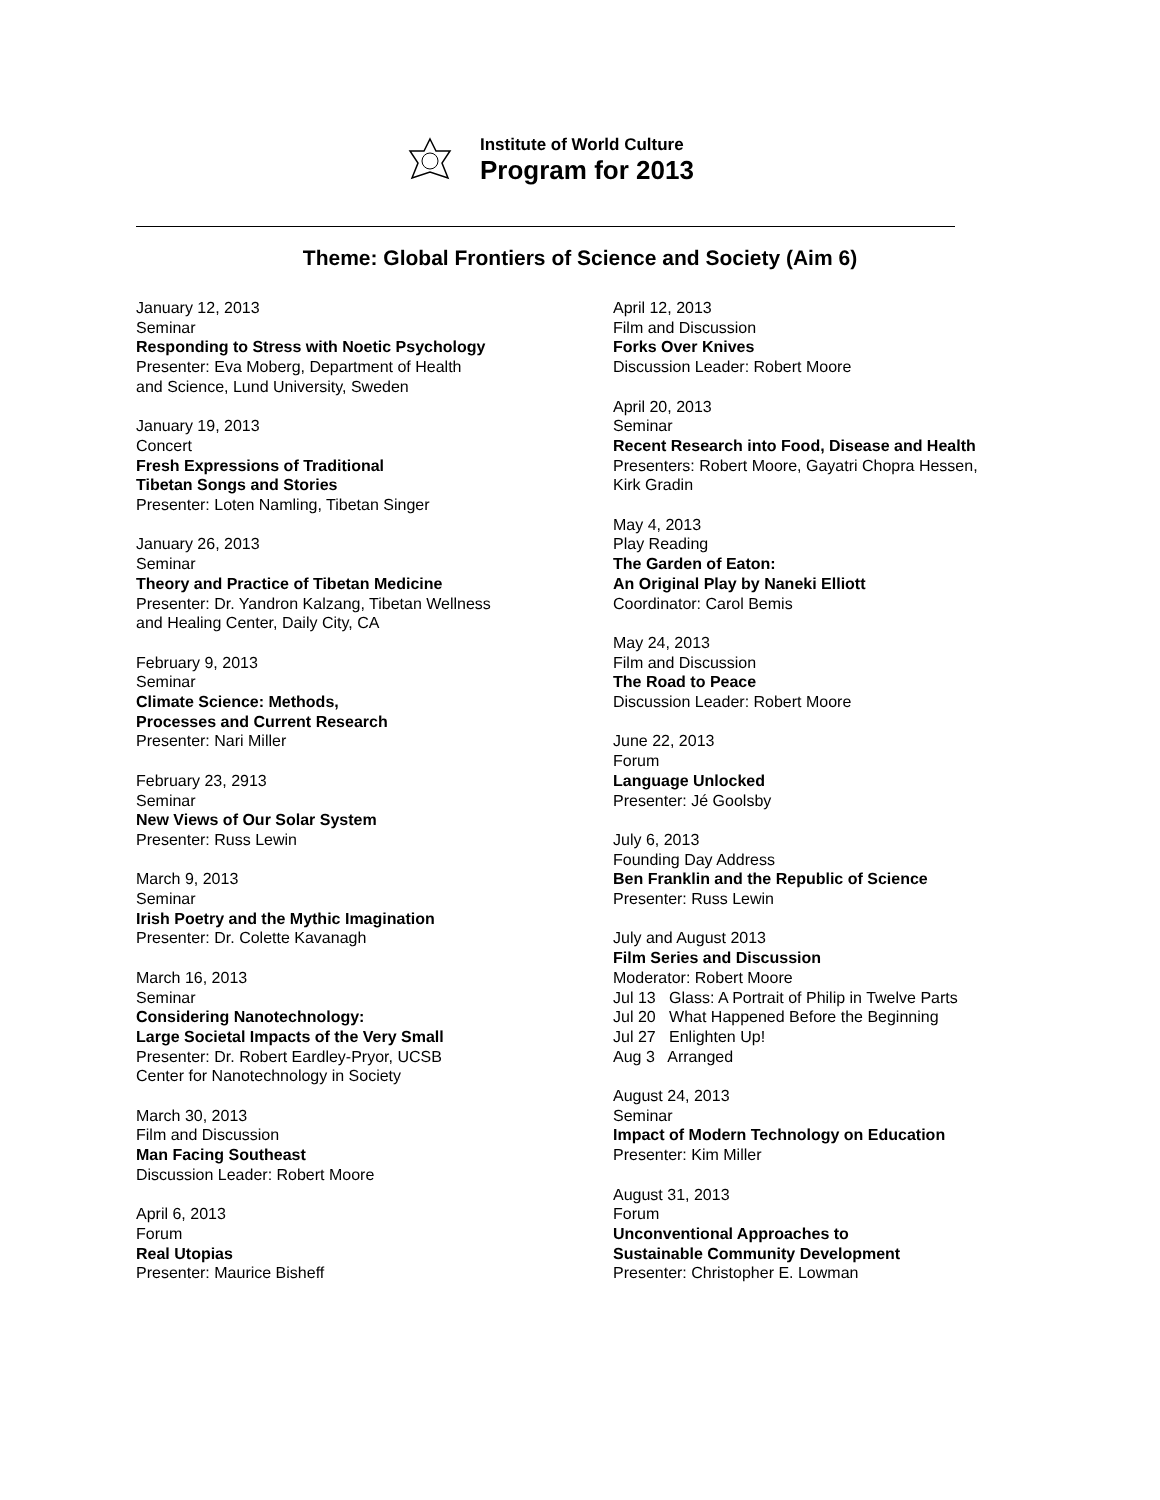Institute of World Culture
Program for 2013
Theme: Global Frontiers of Science and Society (Aim 6)
January 12, 2013
Seminar
Responding to Stress with Noetic Psychology
Presenter: Eva Moberg, Department of Health
and Science, Lund University, Sweden
January 19, 2013
Concert
Fresh Expressions of Traditional
Tibetan Songs and Stories
Presenter: Loten Namling, Tibetan Singer
January 26, 2013
Seminar
Theory and Practice of Tibetan Medicine
Presenter: Dr. Yandron Kalzang, Tibetan Wellness
and Healing Center, Daily City, CA
February 9, 2013
Seminar
Climate Science: Methods,
Processes and Current Research
Presenter: Nari Miller
February 23, 2913
Seminar
New Views of Our Solar System
Presenter: Russ Lewin
March 9, 2013
Seminar
Irish Poetry and the Mythic Imagination
Presenter: Dr. Colette Kavanagh
March 16, 2013
Seminar
Considering Nanotechnology:
Large Societal Impacts of the Very Small
Presenter: Dr. Robert Eardley-Pryor, UCSB
Center for Nanotechnology in Society
March 30, 2013
Film and Discussion
Man Facing Southeast
Discussion Leader: Robert Moore
April 6, 2013
Forum
Real Utopias
Presenter: Maurice Bisheff
April 12, 2013
Film and Discussion
Forks Over Knives
Discussion Leader: Robert Moore
April 20, 2013
Seminar
Recent Research into Food, Disease and Health
Presenters: Robert Moore, Gayatri Chopra Hessen,
Kirk Gradin
May 4, 2013
Play Reading
The Garden of Eaton:
An Original Play by Naneki Elliott
Coordinator: Carol Bemis
May 24, 2013
Film and Discussion
The Road to Peace
Discussion Leader: Robert Moore
June 22, 2013
Forum
Language Unlocked
Presenter: Jé Goolsby
July 6, 2013
Founding Day Address
Ben Franklin and the Republic of Science
Presenter: Russ Lewin
July and August 2013
Film Series and Discussion
Moderator: Robert Moore
Jul 13 Glass: A Portrait of Philip in Twelve Parts
Jul 20 What Happened Before the Beginning
Jul 27 Enlighten Up!
Aug 3 Arranged
August 24, 2013
Seminar
Impact of Modern Technology on Education
Presenter: Kim Miller
August 31, 2013
Forum
Unconventional Approaches to
Sustainable Community Development
Presenter: Christopher E. Lowman